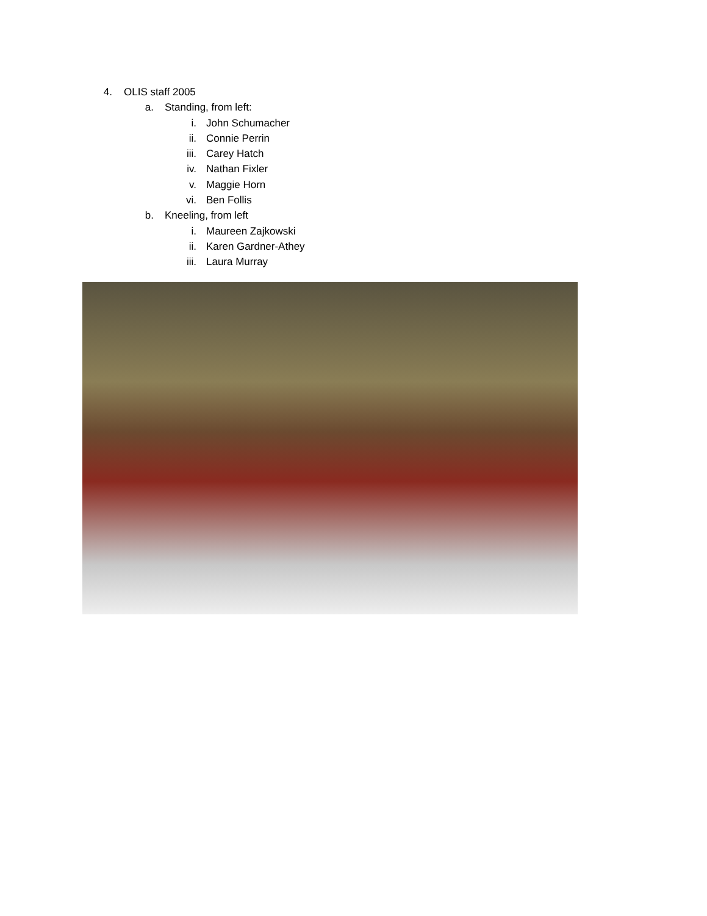4. OLIS staff 2005
a. Standing, from left:
i. John Schumacher
ii. Connie Perrin
iii. Carey Hatch
iv. Nathan Fixler
v. Maggie Horn
vi. Ben Follis
b. Kneeling, from left
i. Maureen Zajkowski
ii. Karen Gardner-Athey
iii. Laura Murray